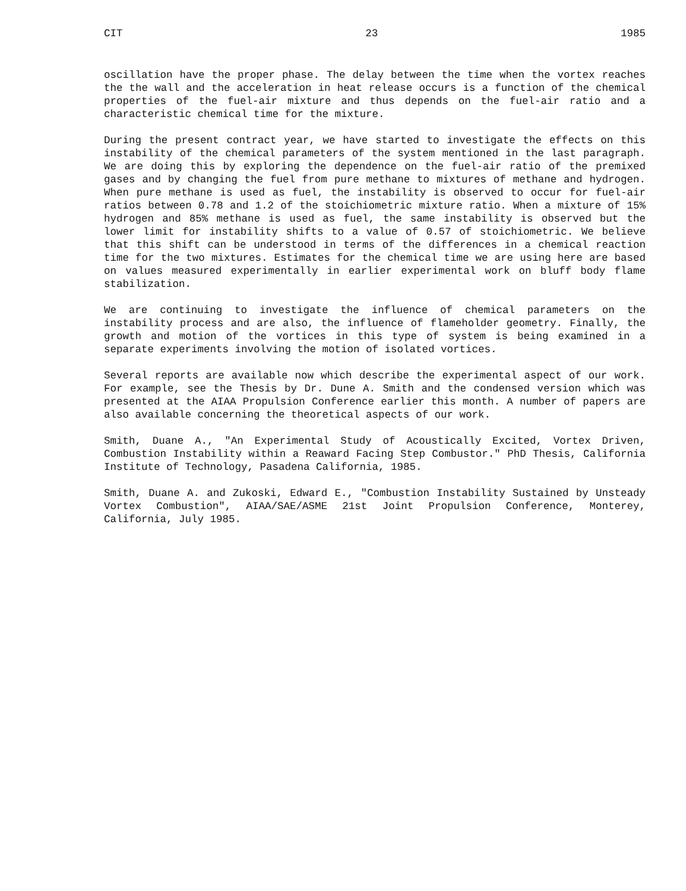CIT 23 1985
oscillation have the proper phase. The delay between the time when the vortex reaches the the wall and the acceleration in heat release occurs is a function of the chemical properties of the fuel-air mixture and thus depends on the fuel-air ratio and a characteristic chemical time for the mixture.
During the present contract year, we have started to investigate the effects on this instability of the chemical parameters of the system mentioned in the last paragraph. We are doing this by exploring the dependence on the fuel-air ratio of the premixed gases and by changing the fuel from pure methane to mixtures of methane and hydrogen. When pure methane is used as fuel, the instability is observed to occur for fuel-air ratios between 0.78 and 1.2 of the stoichiometric mixture ratio. When a mixture of 15% hydrogen and 85% methane is used as fuel, the same instability is observed but the lower limit for instability shifts to a value of 0.57 of stoichiometric. We believe that this shift can be understood in terms of the differences in a chemical reaction time for the two mixtures. Estimates for the chemical time we are using here are based on values measured experimentally in earlier experimental work on bluff body flame stabilization.
We are continuing to investigate the influence of chemical parameters on the instability process and are also, the influence of flameholder geometry. Finally, the growth and motion of the vortices in this type of system is being examined in a separate experiments involving the motion of isolated vortices.
Several reports are available now which describe the experimental aspect of our work. For example, see the Thesis by Dr. Dune A. Smith and the condensed version which was presented at the AIAA Propulsion Conference earlier this month. A number of papers are also available concerning the theoretical aspects of our work.
Smith, Duane A., "An Experimental Study of Acoustically Excited, Vortex Driven, Combustion Instability within a Reaward Facing Step Combustor." PhD Thesis, California Institute of Technology, Pasadena California, 1985.
Smith, Duane A. and Zukoski, Edward E., "Combustion Instability Sustained by Unsteady Vortex Combustion", AIAA/SAE/ASME 21st Joint Propulsion Conference, Monterey, California, July 1985.